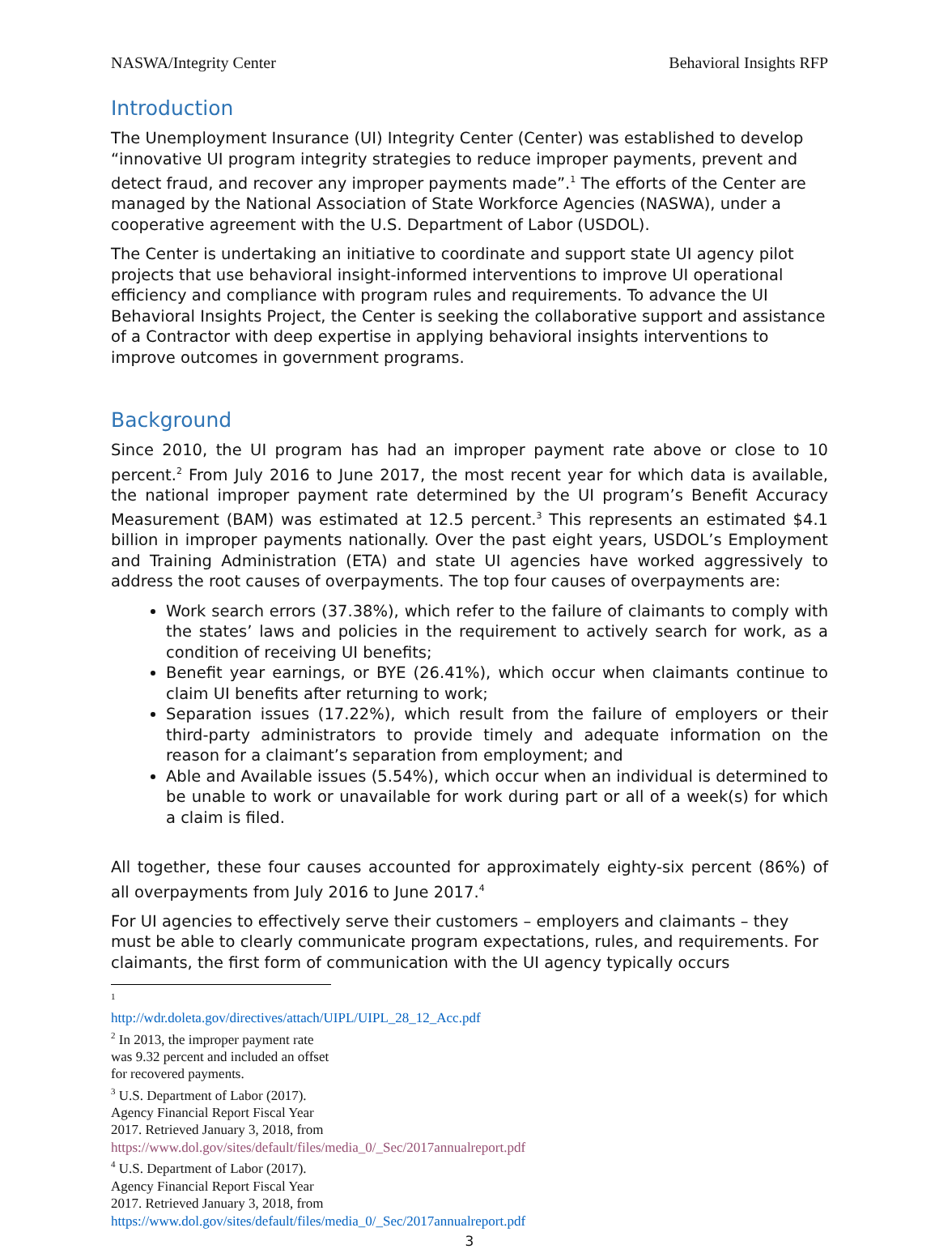NASWA/Integrity Center Behavioral Insights RFP
Introduction
The Unemployment Insurance (UI) Integrity Center (Center) was established to develop “innovative UI program integrity strategies to reduce improper payments, prevent and detect fraud, and recover any improper payments made”.<sup>1</sup> The efforts of the Center are managed by the National Association of State Workforce Agencies (NASWA), under a cooperative agreement with the U.S. Department of Labor (USDOL).
The Center is undertaking an initiative to coordinate and support state UI agency pilot projects that use behavioral insight-informed interventions to improve UI operational efficiency and compliance with program rules and requirements. To advance the UI Behavioral Insights Project, the Center is seeking the collaborative support and assistance of a Contractor with deep expertise in applying behavioral insights interventions to improve outcomes in government programs.
Background
Since 2010, the UI program has had an improper payment rate above or close to 10 percent.<sup>2</sup> From July 2016 to June 2017, the most recent year for which data is available, the national improper payment rate determined by the UI program’s Benefit Accuracy Measurement (BAM) was estimated at 12.5 percent.<sup>3</sup> This represents an estimated $4.1 billion in improper payments nationally. Over the past eight years, USDOL’s Employment and Training Administration (ETA) and state UI agencies have worked aggressively to address the root causes of overpayments. The top four causes of overpayments are:
Work search errors (37.38%), which refer to the failure of claimants to comply with the states’ laws and policies in the requirement to actively search for work, as a condition of receiving UI benefits;
Benefit year earnings, or BYE (26.41%), which occur when claimants continue to claim UI benefits after returning to work;
Separation issues (17.22%), which result from the failure of employers or their third-party administrators to provide timely and adequate information on the reason for a claimant’s separation from employment; and
Able and Available issues (5.54%), which occur when an individual is determined to be unable to work or unavailable for work during part or all of a week(s) for which a claim is filed.
All together, these four causes accounted for approximately eighty-six percent (86%) of all overpayments from July 2016 to June 2017.<sup>4</sup>
For UI agencies to effectively serve their customers – employers and claimants – they must be able to clearly communicate program expectations, rules, and requirements. For claimants, the first form of communication with the UI agency typically occurs
<sup>1</sup> http://wdr.doleta.gov/directives/attach/UIPL/UIPL_28_12_Acc.pdf
<sup>2</sup> In 2013, the improper payment rate was 9.32 percent and included an offset for recovered payments.
<sup>3</sup> U.S. Department of Labor (2017). Agency Financial Report Fiscal Year 2017. Retrieved January 3, 2018, from https://www.dol.gov/sites/default/files/media_0/_Sec/2017annualreport.pdf
<sup>4</sup> U.S. Department of Labor (2017). Agency Financial Report Fiscal Year 2017. Retrieved January 3, 2018, from https://www.dol.gov/sites/default/files/media_0/_Sec/2017annualreport.pdf
3